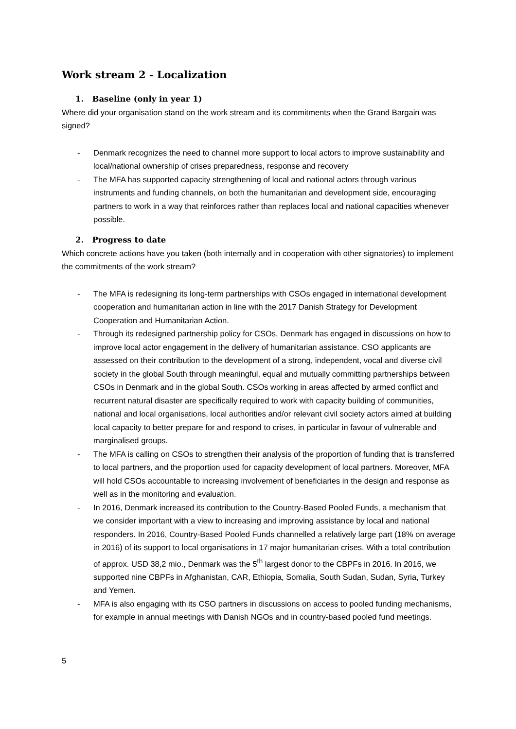Work stream 2 - Localization
1. Baseline (only in year 1)
Where did your organisation stand on the work stream and its commitments when the Grand Bargain was signed?
- Denmark recognizes the need to channel more support to local actors to improve sustainability and local/national ownership of crises preparedness, response and recovery
- The MFA has supported capacity strengthening of local and national actors through various instruments and funding channels, on both the humanitarian and development side, encouraging partners to work in a way that reinforces rather than replaces local and national capacities whenever possible.
2. Progress to date
Which concrete actions have you taken (both internally and in cooperation with other signatories) to implement the commitments of the work stream?
- The MFA is redesigning its long-term partnerships with CSOs engaged in international development cooperation and humanitarian action in line with the 2017 Danish Strategy for Development Cooperation and Humanitarian Action.
- Through its redesigned partnership policy for CSOs, Denmark has engaged in discussions on how to improve local actor engagement in the delivery of humanitarian assistance. CSO applicants are assessed on their contribution to the development of a strong, independent, vocal and diverse civil society in the global South through meaningful, equal and mutually committing partnerships between CSOs in Denmark and in the global South. CSOs working in areas affected by armed conflict and recurrent natural disaster are specifically required to work with capacity building of communities, national and local organisations, local authorities and/or relevant civil society actors aimed at building local capacity to better prepare for and respond to crises, in particular in favour of vulnerable and marginalised groups.
- The MFA is calling on CSOs to strengthen their analysis of the proportion of funding that is transferred to local partners, and the proportion used for capacity development of local partners. Moreover, MFA will hold CSOs accountable to increasing involvement of beneficiaries in the design and response as well as in the monitoring and evaluation.
- In 2016, Denmark increased its contribution to the Country-Based Pooled Funds, a mechanism that we consider important with a view to increasing and improving assistance by local and national responders. In 2016, Country-Based Pooled Funds channelled a relatively large part (18% on average in 2016) of its support to local organisations in 17 major humanitarian crises. With a total contribution of approx. USD 38,2 mio., Denmark was the 5<sup>th</sup> largest donor to the CBPFs in 2016. In 2016, we supported nine CBPFs in Afghanistan, CAR, Ethiopia, Somalia, South Sudan, Sudan, Syria, Turkey and Yemen.
- MFA is also engaging with its CSO partners in discussions on access to pooled funding mechanisms, for example in annual meetings with Danish NGOs and in country-based pooled fund meetings.
5